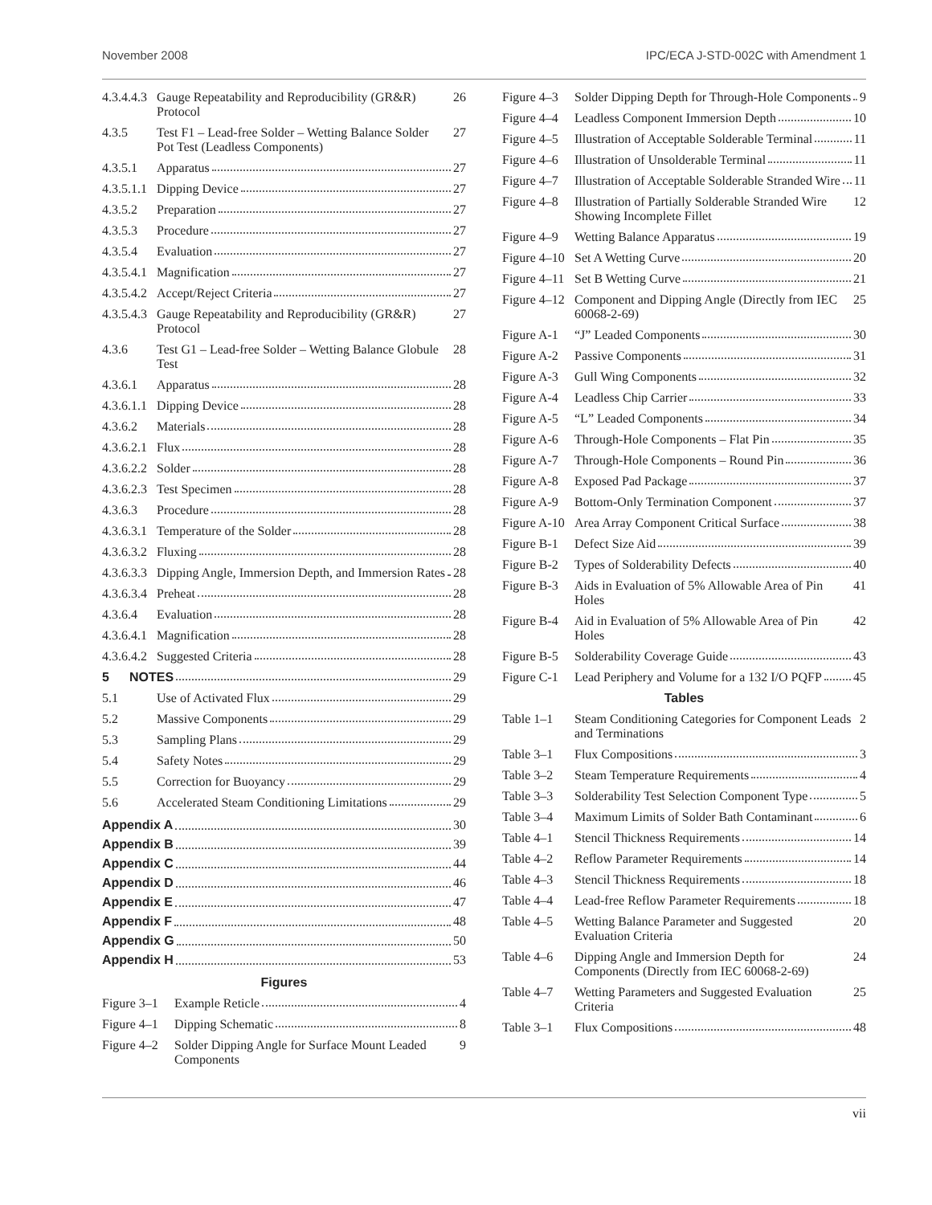November 2008 IPC/ECA J-STD-002C with Amendment 1
4.3.4.4.3 Gauge Repeatability and Reproducibility (GR&R) Protocol 26
4.3.5 Test F1 – Lead-free Solder – Wetting Balance Solder Pot Test (Leadless Components) 27
4.3.5.1 Apparatus 27
4.3.5.1.1 Dipping Device 27
4.3.5.2 Preparation 27
4.3.5.3 Procedure 27
4.3.5.4 Evaluation 27
4.3.5.4.1 Magnification 27
4.3.5.4.2 Accept/Reject Criteria 27
4.3.5.4.3 Gauge Repeatability and Reproducibility (GR&R) Protocol 27
4.3.6 Test G1 – Lead-free Solder – Wetting Balance Globule Test 28
4.3.6.1 Apparatus 28
4.3.6.1.1 Dipping Device 28
4.3.6.2 Materials 28
4.3.6.2.1 Flux 28
4.3.6.2.2 Solder 28
4.3.6.2.3 Test Specimen 28
4.3.6.3 Procedure 28
4.3.6.3.1 Temperature of the Solder 28
4.3.6.3.2 Fluxing 28
4.3.6.3.3 Dipping Angle, Immersion Depth, and Immersion Rates 28
4.3.6.3.4 Preheat 28
4.3.6.4 Evaluation 28
4.3.6.4.1 Magnification 28
4.3.6.4.2 Suggested Criteria 28
5 NOTES 29
5.1 Use of Activated Flux 29
5.2 Massive Components 29
5.3 Sampling Plans 29
5.4 Safety Notes 29
5.5 Correction for Buoyancy 29
5.6 Accelerated Steam Conditioning Limitations 29
Appendix A 30
Appendix B 39
Appendix C 44
Appendix D 46
Appendix E 47
Appendix F 48
Appendix G 50
Appendix H 53
Figures
Figure 3–1 Example Reticle 4
Figure 4–1 Dipping Schematic 8
Figure 4–2 Solder Dipping Angle for Surface Mount Leaded Components 9
Figure 4–3 Solder Dipping Depth for Through-Hole Components 9
Figure 4–4 Leadless Component Immersion Depth 10
Figure 4–5 Illustration of Acceptable Solderable Terminal 11
Figure 4–6 Illustration of Unsolderable Terminal 11
Figure 4–7 Illustration of Acceptable Solderable Stranded Wire 11
Figure 4–8 Illustration of Partially Solderable Stranded Wire Showing Incomplete Fillet 12
Figure 4–9 Wetting Balance Apparatus 19
Figure 4–10 Set A Wetting Curve 20
Figure 4–11 Set B Wetting Curve 21
Figure 4–12 Component and Dipping Angle (Directly from IEC 60068-2-69) 25
Figure A-1 “J” Leaded Components 30
Figure A-2 Passive Components 31
Figure A-3 Gull Wing Components 32
Figure A-4 Leadless Chip Carrier 33
Figure A-5 “L” Leaded Components 34
Figure A-6 Through-Hole Components – Flat Pin 35
Figure A-7 Through-Hole Components – Round Pin 36
Figure A-8 Exposed Pad Package 37
Figure A-9 Bottom-Only Termination Component 37
Figure A-10 Area Array Component Critical Surface 38
Figure B-1 Defect Size Aid 39
Figure B-2 Types of Solderability Defects 40
Figure B-3 Aids in Evaluation of 5% Allowable Area of Pin Holes 41
Figure B-4 Aid in Evaluation of 5% Allowable Area of Pin Holes 42
Figure B-5 Solderability Coverage Guide 43
Figure C-1 Lead Periphery and Volume for a 132 I/O PQFP 45
Tables
Table 1–1 Steam Conditioning Categories for Component Leads and Terminations 2
Table 3–1 Flux Compositions 3
Table 3–2 Steam Temperature Requirements 4
Table 3–3 Solderability Test Selection Component Type 5
Table 3–4 Maximum Limits of Solder Bath Contaminant 6
Table 4–1 Stencil Thickness Requirements 14
Table 4–2 Reflow Parameter Requirements 14
Table 4–3 Stencil Thickness Requirements 18
Table 4–4 Lead-free Reflow Parameter Requirements 18
Table 4–5 Wetting Balance Parameter and Suggested Evaluation Criteria 20
Table 4–6 Dipping Angle and Immersion Depth for Components (Directly from IEC 60068-2-69) 24
Table 4–7 Wetting Parameters and Suggested Evaluation Criteria 25
Table 3–1 Flux Compositions 48
vii